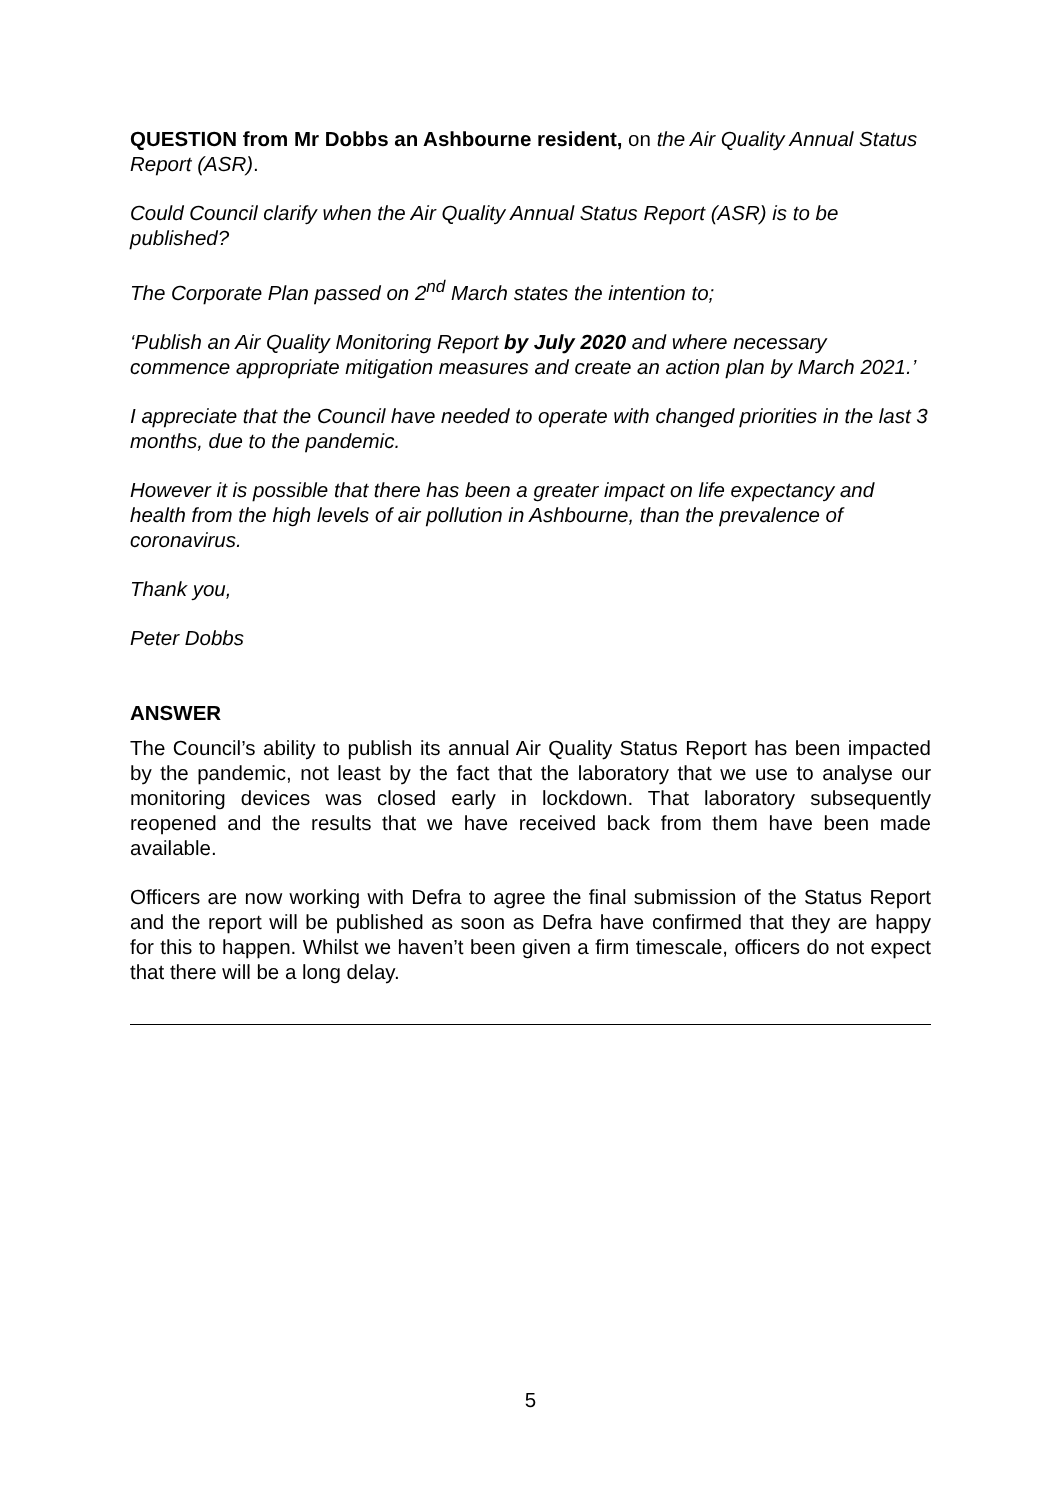QUESTION from Mr Dobbs an Ashbourne resident, on the Air Quality Annual Status Report (ASR).
Could Council clarify when the Air Quality Annual Status Report (ASR) is to be published?
The Corporate Plan passed on 2<sup>nd</sup> March states the intention to;
‘Publish an Air Quality Monitoring Report by July 2020 and where necessary commence appropriate mitigation measures and create an action plan by March 2021.’
I appreciate that the Council have needed to operate with changed priorities in the last 3 months, due to the pandemic.
However it is possible that there has been a greater impact on life expectancy and health from the high levels of air pollution in Ashbourne, than the prevalence of coronavirus.
Thank you,
Peter Dobbs
ANSWER
The Council’s ability to publish its annual Air Quality Status Report has been impacted by the pandemic, not least by the fact that the laboratory that we use to analyse our monitoring devices was closed early in lockdown. That laboratory subsequently reopened and the results that we have received back from them have been made available.
Officers are now working with Defra to agree the final submission of the Status Report and the report will be published as soon as Defra have confirmed that they are happy for this to happen. Whilst we haven’t been given a firm timescale, officers do not expect that there will be a long delay.
5